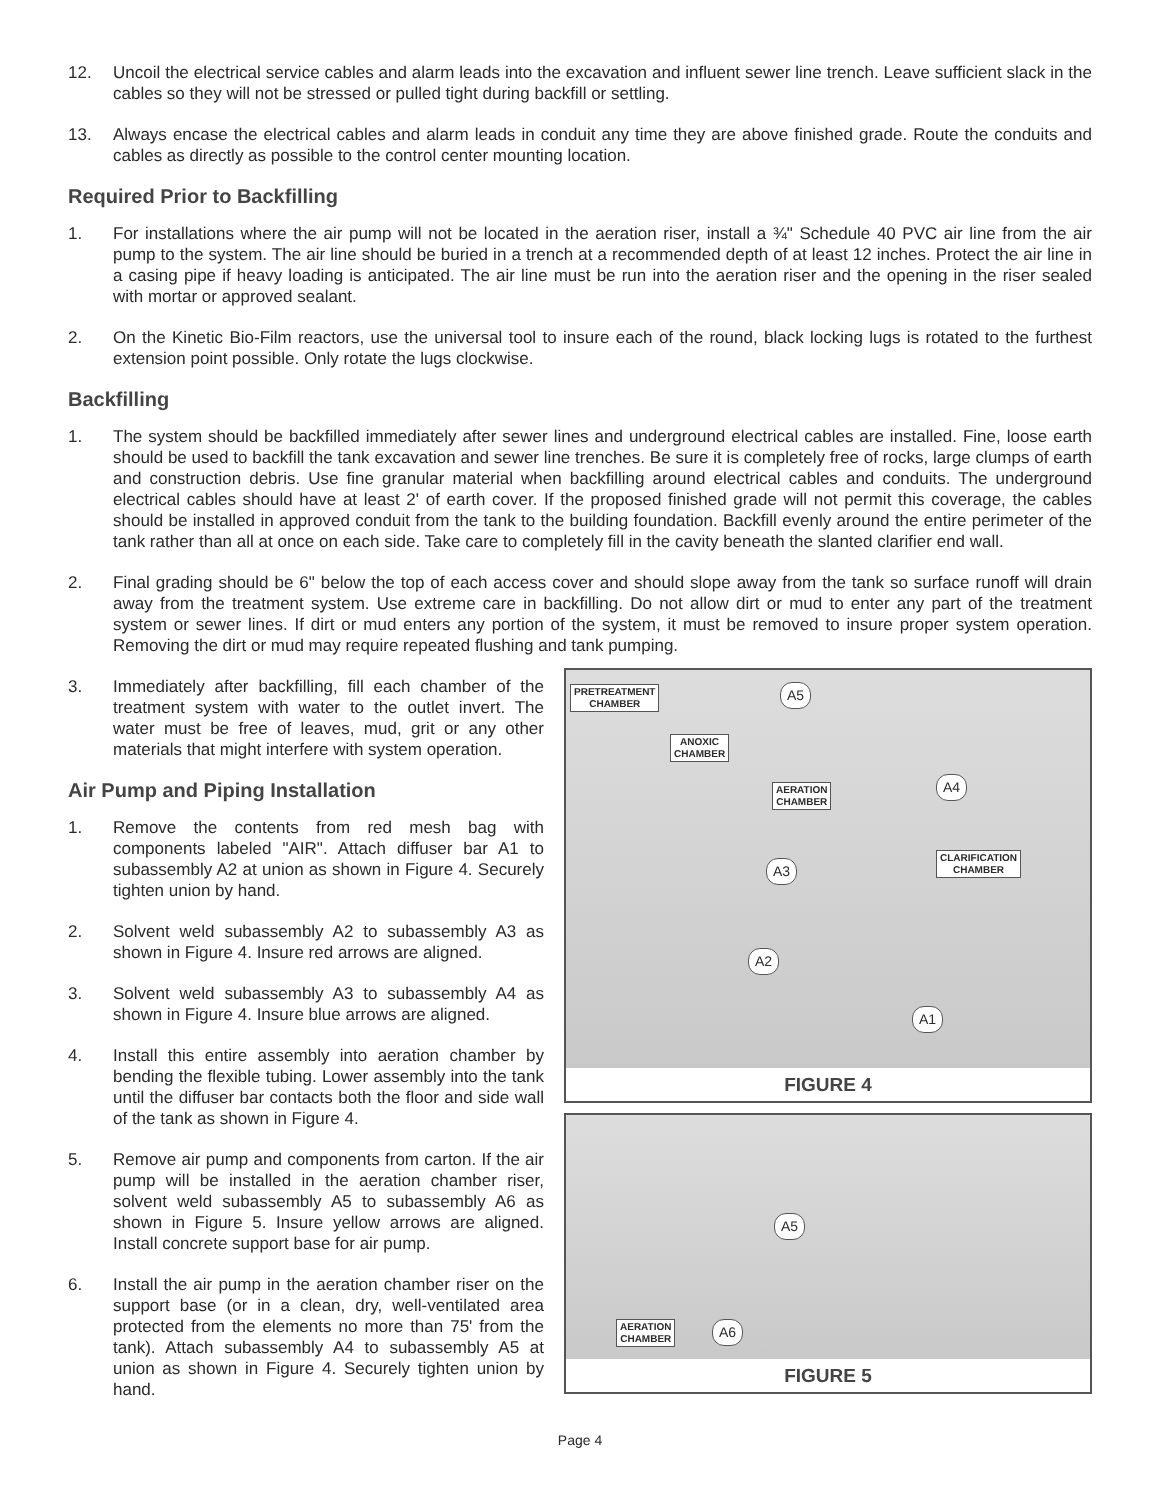12. Uncoil the electrical service cables and alarm leads into the excavation and influent sewer line trench. Leave sufficient slack in the cables so they will not be stressed or pulled tight during backfill or settling.
13. Always encase the electrical cables and alarm leads in conduit any time they are above finished grade. Route the conduits and cables as directly as possible to the control center mounting location.
Required Prior to Backfilling
1. For installations where the air pump will not be located in the aeration riser, install a ¾" Schedule 40 PVC air line from the air pump to the system. The air line should be buried in a trench at a recommended depth of at least 12 inches. Protect the air line in a casing pipe if heavy loading is anticipated. The air line must be run into the aeration riser and the opening in the riser sealed with mortar or approved sealant.
2. On the Kinetic Bio-Film reactors, use the universal tool to insure each of the round, black locking lugs is rotated to the furthest extension point possible. Only rotate the lugs clockwise.
Backfilling
1. The system should be backfilled immediately after sewer lines and underground electrical cables are installed. Fine, loose earth should be used to backfill the tank excavation and sewer line trenches. Be sure it is completely free of rocks, large clumps of earth and construction debris. Use fine granular material when backfilling around electrical cables and conduits. The underground electrical cables should have at least 2' of earth cover. If the proposed finished grade will not permit this coverage, the cables should be installed in approved conduit from the tank to the building foundation. Backfill evenly around the entire perimeter of the tank rather than all at once on each side. Take care to completely fill in the cavity beneath the slanted clarifier end wall.
2. Final grading should be 6" below the top of each access cover and should slope away from the tank so surface runoff will drain away from the treatment system. Use extreme care in backfilling. Do not allow dirt or mud to enter any part of the treatment system or sewer lines. If dirt or mud enters any portion of the system, it must be removed to insure proper system operation. Removing the dirt or mud may require repeated flushing and tank pumping.
3. Immediately after backfilling, fill each chamber of the treatment system with water to the outlet invert. The water must be free of leaves, mud, grit or any other materials that might interfere with system operation.
Air Pump and Piping Installation
1. Remove the contents from red mesh bag with components labeled "AIR". Attach diffuser bar A1 to subassembly A2 at union as shown in Figure 4. Securely tighten union by hand.
2. Solvent weld subassembly A2 to subassembly A3 as shown in Figure 4. Insure red arrows are aligned.
3. Solvent weld subassembly A3 to subassembly A4 as shown in Figure 4. Insure blue arrows are aligned.
4. Install this entire assembly into aeration chamber by bending the flexible tubing. Lower assembly into the tank until the diffuser bar contacts both the floor and side wall of the tank as shown in Figure 4.
5. Remove air pump and components from carton. If the air pump will be installed in the aeration chamber riser, solvent weld subassembly A5 to subassembly A6 as shown in Figure 5. Insure yellow arrows are aligned. Install concrete support base for air pump.
6. Install the air pump in the aeration chamber riser on the support base (or in a clean, dry, well-ventilated area protected from the elements no more than 75' from the tank). Attach subassembly A4 to subassembly A5 at union as shown in Figure 4. Securely tighten union by hand.
PRETREATMENT
CHAMBER
A5
ANOXIC
CHAMBER
AERATION
CHAMBER
A4
CLARIFICATION
CHAMBER
A3
A2
A1
FIGURE 4
A5
AERATION
CHAMBER
A6
FIGURE 5
Page 4